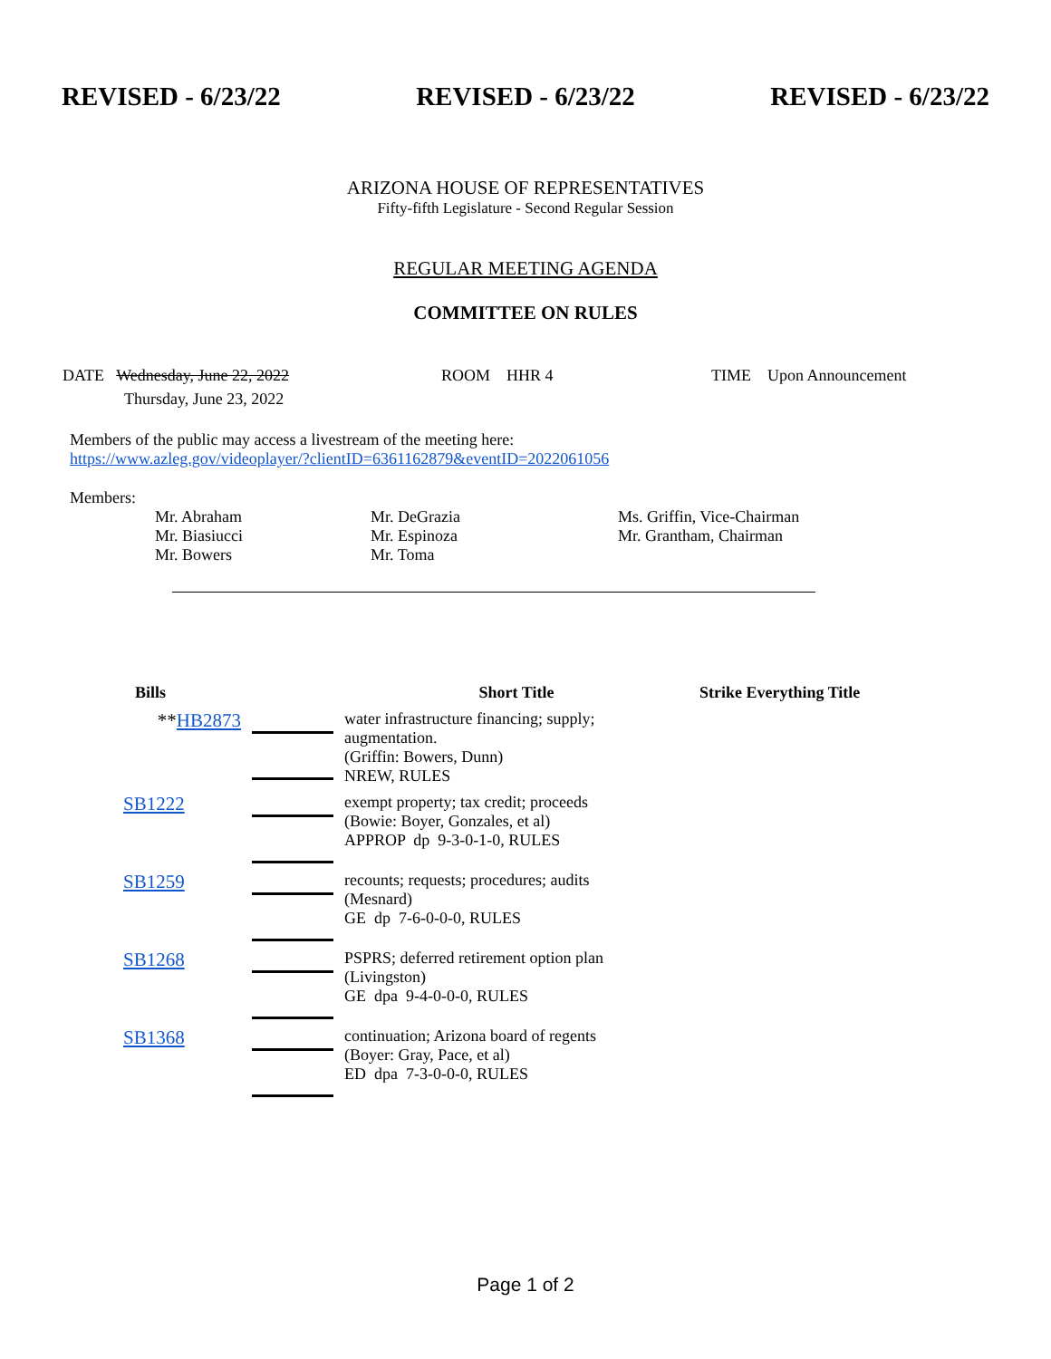REVISED - 6/23/22 REVISED - 6/23/22 REVISED - 6/23/22
ARIZONA HOUSE OF REPRESENTATIVES
Fifty-fifth Legislature - Second Regular Session
REGULAR MEETING AGENDA
COMMITTEE ON RULES
DATE Wednesday, June 22, 2022
Thursday, June 23, 2022
ROOM HHR 4 TIME Upon Announcement
Members of the public may access a livestream of the meeting here:
https://www.azleg.gov/videoplayer/?clientID=6361162879&eventID=2022061056
Members:
Mr. Abraham
Mr. Biasiucci
Mr. Bowers
Mr. DeGrazia
Mr. Espinoza
Mr. Toma
Ms. Griffin, Vice-Chairman
Mr. Grantham, Chairman
| Bills | | Short Title | Strike Everything Title |
| --- | --- | --- | --- |
| ** HB2873 | | water infrastructure financing; supply; augmentation. (Griffin: Bowers, Dunn) NREW, RULES | |
| SB1222 | | exempt property; tax credit; proceeds (Bowie: Boyer, Gonzales, et al) APPROP dp 9-3-0-1-0, RULES | |
| SB1259 | | recounts; requests; procedures; audits (Mesnard) GE dp 7-6-0-0-0, RULES | |
| SB1268 | | PSPRS; deferred retirement option plan (Livingston) GE dpa 9-4-0-0-0, RULES | |
| SB1368 | | continuation; Arizona board of regents (Boyer: Gray, Pace, et al) ED dpa 7-3-0-0-0, RULES | |
Page 1 of 2